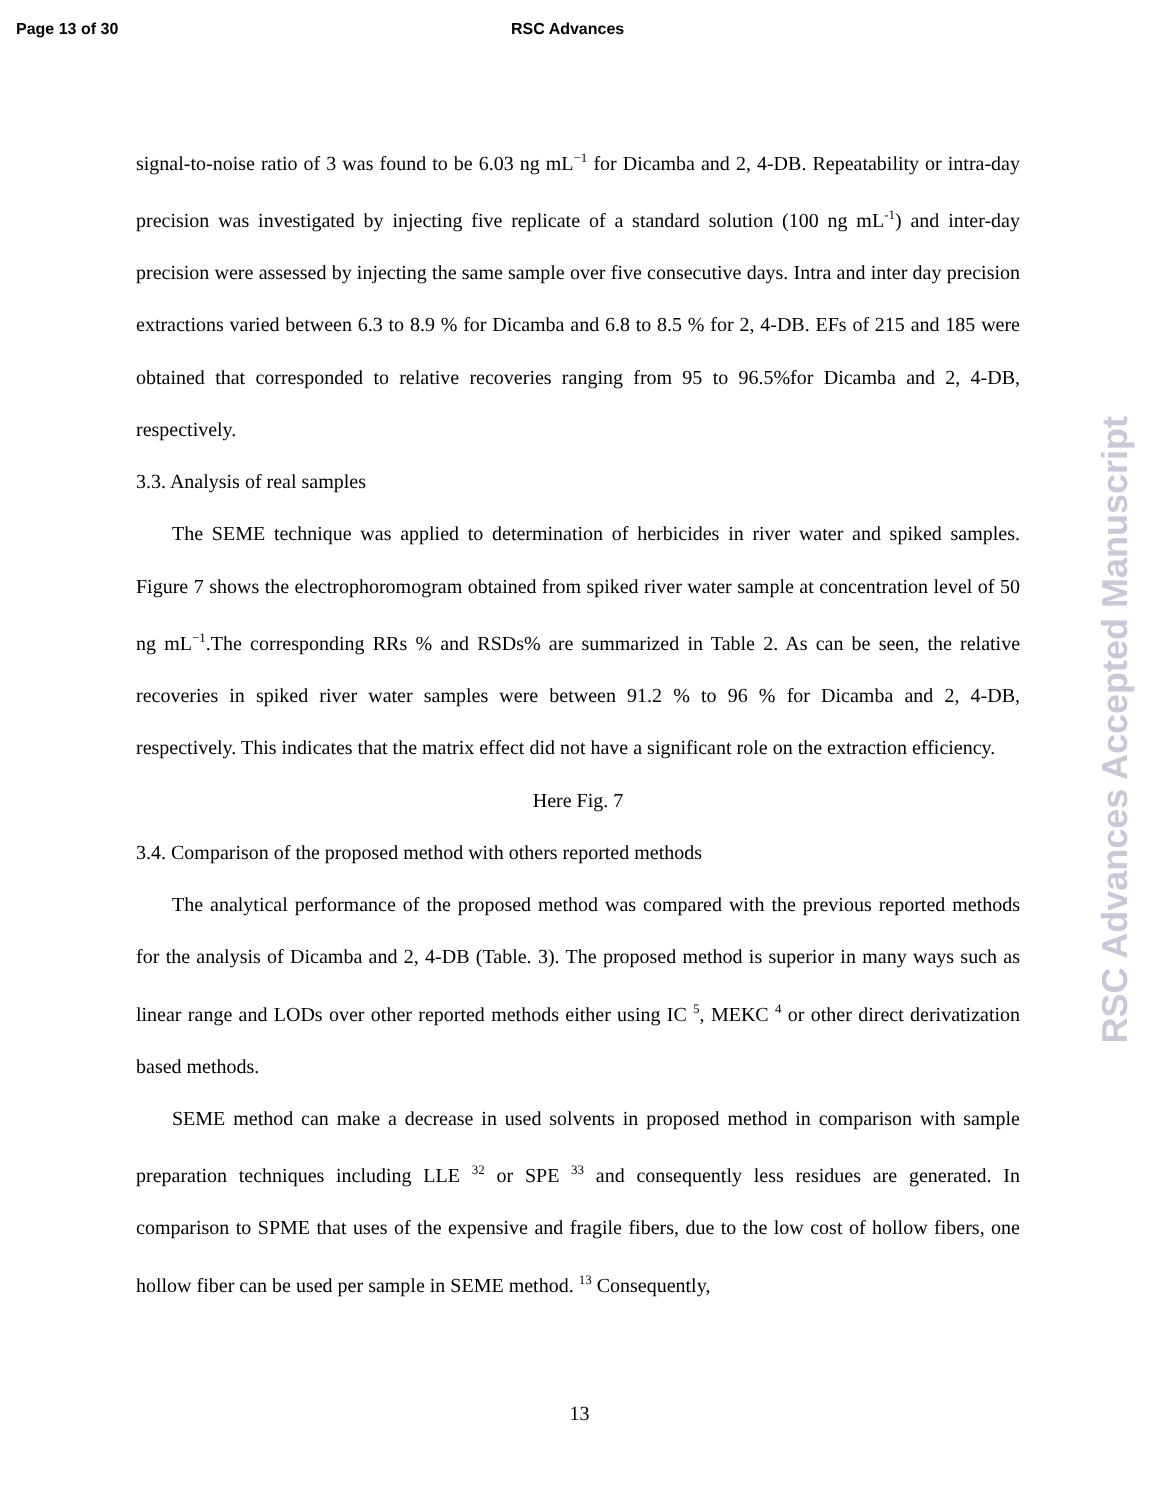Page 13 of 30 RSC Advances
signal-to-noise ratio of 3 was found to be 6.03 ng mL<sup>−1</sup> for Dicamba and 2, 4-DB. Repeatability or intra-day precision was investigated by injecting five replicate of a standard solution (100 ng mL<sup>-1</sup>) and inter-day precision were assessed by injecting the same sample over five consecutive days. Intra and inter day precision extractions varied between 6.3 to 8.9 % for Dicamba and 6.8 to 8.5 % for 2, 4-DB. EFs of 215 and 185 were obtained that corresponded to relative recoveries ranging from 95 to 96.5%for Dicamba and 2, 4-DB, respectively.
3.3. Analysis of real samples
The SEME technique was applied to determination of herbicides in river water and spiked samples. Figure 7 shows the electrophoromogram obtained from spiked river water sample at concentration level of 50 ng mL<sup>−1</sup>.The corresponding RRs % and RSDs% are summarized in Table 2. As can be seen, the relative recoveries in spiked river water samples were between 91.2 % to 96 % for Dicamba and 2, 4-DB, respectively. This indicates that the matrix effect did not have a significant role on the extraction efficiency.
Here Fig. 7
3.4. Comparison of the proposed method with others reported methods
The analytical performance of the proposed method was compared with the previous reported methods for the analysis of Dicamba and 2, 4-DB (Table. 3). The proposed method is superior in many ways such as linear range and LODs over other reported methods either using IC <sup>5</sup>, MEKC <sup>4</sup> or other direct derivatization based methods.
SEME method can make a decrease in used solvents in proposed method in comparison with sample preparation techniques including LLE <sup>32</sup> or SPE <sup>33</sup> and consequently less residues are generated. In comparison to SPME that uses of the expensive and fragile fibers, due to the low cost of hollow fibers, one hollow fiber can be used per sample in SEME method. <sup>13</sup> Consequently,
RSC Advances Accepted Manuscript
13